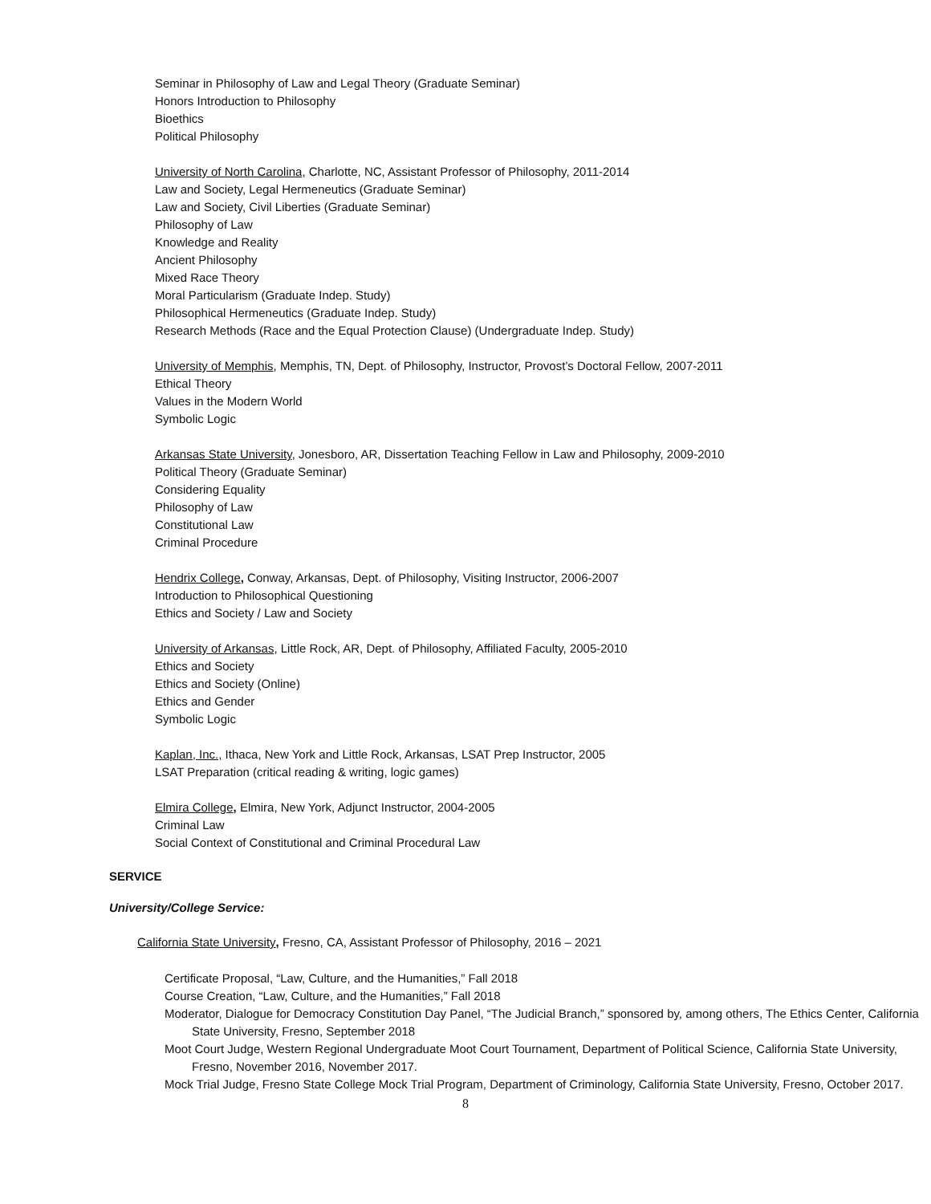Seminar in Philosophy of Law and Legal Theory (Graduate Seminar)
Honors Introduction to Philosophy
Bioethics
Political Philosophy
University of North Carolina, Charlotte, NC, Assistant Professor of Philosophy, 2011-2014
Law and Society, Legal Hermeneutics (Graduate Seminar)
Law and Society, Civil Liberties (Graduate Seminar)
Philosophy of Law
Knowledge and Reality
Ancient Philosophy
Mixed Race Theory
Moral Particularism (Graduate Indep. Study)
Philosophical Hermeneutics (Graduate Indep. Study)
Research Methods (Race and the Equal Protection Clause) (Undergraduate Indep. Study)
University of Memphis, Memphis, TN, Dept. of Philosophy, Instructor, Provost’s Doctoral Fellow, 2007-2011
Ethical Theory
Values in the Modern World
Symbolic Logic
Arkansas State University, Jonesboro, AR, Dissertation Teaching Fellow in Law and Philosophy, 2009-2010
Political Theory (Graduate Seminar)
Considering Equality
Philosophy of Law
Constitutional Law
Criminal Procedure
Hendrix College, Conway, Arkansas, Dept. of Philosophy, Visiting Instructor, 2006-2007
Introduction to Philosophical Questioning
Ethics and Society / Law and Society
University of Arkansas, Little Rock, AR, Dept. of Philosophy, Affiliated Faculty, 2005-2010
Ethics and Society
Ethics and Society (Online)
Ethics and Gender
Symbolic Logic
Kaplan, Inc., Ithaca, New York and Little Rock, Arkansas, LSAT Prep Instructor, 2005
LSAT Preparation (critical reading & writing, logic games)
Elmira College, Elmira, New York, Adjunct Instructor, 2004-2005
Criminal Law
Social Context of Constitutional and Criminal Procedural Law
SERVICE
University/College Service:
California State University, Fresno, CA, Assistant Professor of Philosophy, 2016 – 2021
Certificate Proposal, “Law, Culture, and the Humanities,” Fall 2018
Course Creation, “Law, Culture, and the Humanities,” Fall 2018
Moderator, Dialogue for Democracy Constitution Day Panel, “The Judicial Branch,” sponsored by, among others, The Ethics Center, California State University, Fresno, September 2018
Moot Court Judge, Western Regional Undergraduate Moot Court Tournament, Department of Political Science, California State University, Fresno, November 2016, November 2017.
Mock Trial Judge, Fresno State College Mock Trial Program, Department of Criminology, California State University, Fresno, October 2017.
8